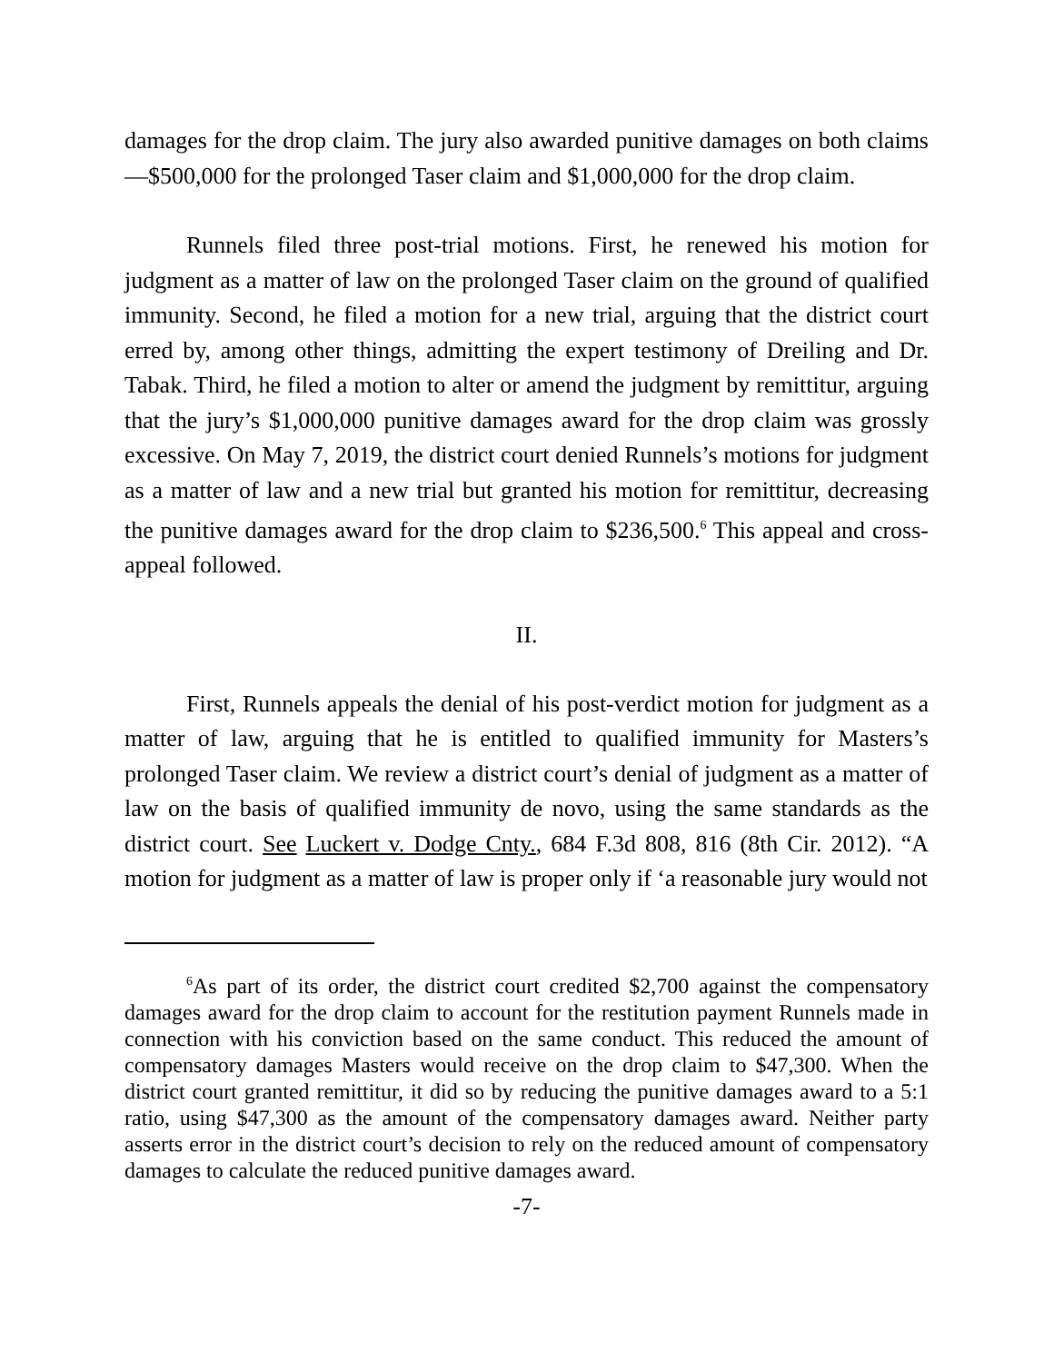damages for the drop claim. The jury also awarded punitive damages on both claims—$500,000 for the prolonged Taser claim and $1,000,000 for the drop claim.
Runnels filed three post-trial motions. First, he renewed his motion for judgment as a matter of law on the prolonged Taser claim on the ground of qualified immunity. Second, he filed a motion for a new trial, arguing that the district court erred by, among other things, admitting the expert testimony of Dreiling and Dr. Tabak. Third, he filed a motion to alter or amend the judgment by remittitur, arguing that the jury’s $1,000,000 punitive damages award for the drop claim was grossly excessive. On May 7, 2019, the district court denied Runnels’s motions for judgment as a matter of law and a new trial but granted his motion for remittitur, decreasing the punitive damages award for the drop claim to $236,500.<sup>6</sup> This appeal and cross-appeal followed.
II.
First, Runnels appeals the denial of his post-verdict motion for judgment as a matter of law, arguing that he is entitled to qualified immunity for Masters’s prolonged Taser claim. We review a district court’s denial of judgment as a matter of law on the basis of qualified immunity de novo, using the same standards as the district court. See Luckert v. Dodge Cnty., 684 F.3d 808, 816 (8th Cir. 2012). “A motion for judgment as a matter of law is proper only if ‘a reasonable jury would not
<sup>6</sup> As part of its order, the district court credited $2,700 against the compensatory damages award for the drop claim to account for the restitution payment Runnels made in connection with his conviction based on the same conduct. This reduced the amount of compensatory damages Masters would receive on the drop claim to $47,300. When the district court granted remittitur, it did so by reducing the punitive damages award to a 5:1 ratio, using $47,300 as the amount of the compensatory damages award. Neither party asserts error in the district court’s decision to rely on the reduced amount of compensatory damages to calculate the reduced punitive damages award.
-7-